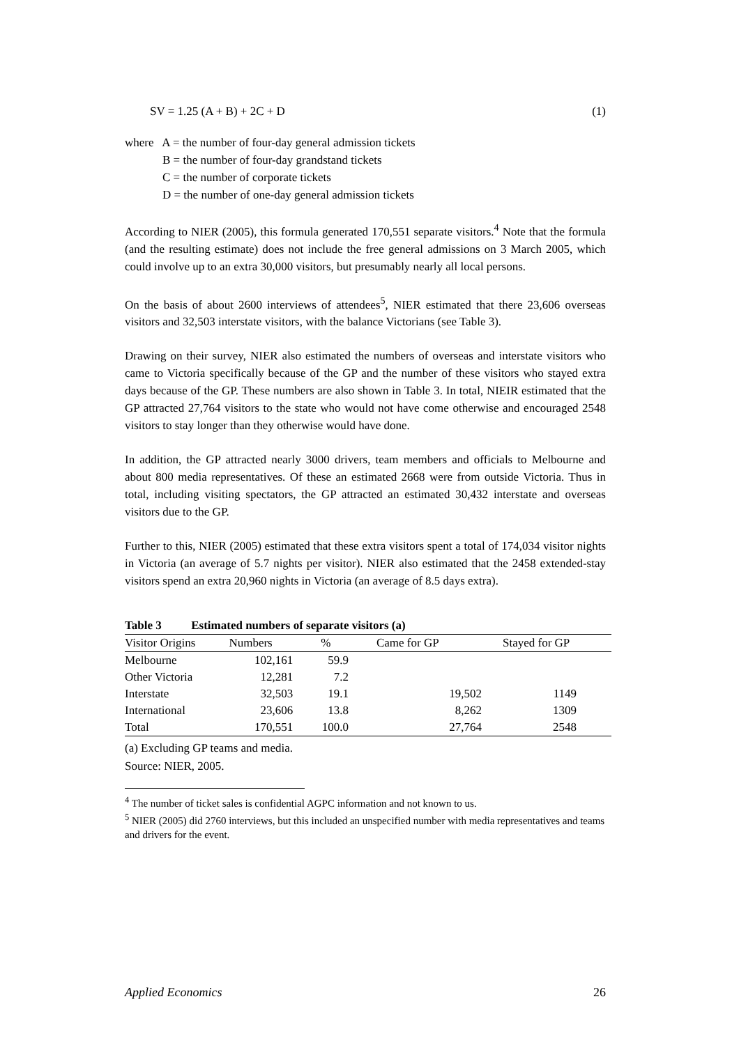SV = 1.25 (A + B) + 2C + D (1)
where A = the number of four-day general admission tickets
B = the number of four-day grandstand tickets
C = the number of corporate tickets
D = the number of one-day general admission tickets
According to NIER (2005), this formula generated 170,551 separate visitors.<sup>4</sup> Note that the formula (and the resulting estimate) does not include the free general admissions on 3 March 2005, which could involve up to an extra 30,000 visitors, but presumably nearly all local persons.
On the basis of about 2600 interviews of attendees<sup>5</sup>, NIER estimated that there 23,606 overseas visitors and 32,503 interstate visitors, with the balance Victorians (see Table 3).
Drawing on their survey, NIER also estimated the numbers of overseas and interstate visitors who came to Victoria specifically because of the GP and the number of these visitors who stayed extra days because of the GP. These numbers are also shown in Table 3. In total, NIEIR estimated that the GP attracted 27,764 visitors to the state who would not have come otherwise and encouraged 2548 visitors to stay longer than they otherwise would have done.
In addition, the GP attracted nearly 3000 drivers, team members and officials to Melbourne and about 800 media representatives. Of these an estimated 2668 were from outside Victoria. Thus in total, including visiting spectators, the GP attracted an estimated 30,432 interstate and overseas visitors due to the GP.
Further to this, NIER (2005) estimated that these extra visitors spent a total of 174,034 visitor nights in Victoria (an average of 5.7 nights per visitor). NIER also estimated that the 2458 extended-stay visitors spend an extra 20,960 nights in Victoria (an average of 8.5 days extra).
| Table 3 Estimated numbers of separate visitors (a) | | | | |
| --- | --- | --- | --- | --- |
| Visitor Origins | Numbers | % | Came for GP | Stayed for GP |
| Melbourne | 102,161 | 59.9 | | |
| Other Victoria | 12,281 | 7.2 | | |
| Interstate | 32,503 | 19.1 | 19,502 | 1149 |
| International | 23,606 | 13.8 | 8,262 | 1309 |
| Total | 170,551 | 100.0 | 27,764 | 2548 |
(a) Excluding GP teams and media.
Source: NIER, 2005.
<sup>4</sup> The number of ticket sales is confidential AGPC information and not known to us.
<sup>5</sup> NIER (2005) did 2760 interviews, but this included an unspecified number with media representatives and teams and drivers for the event.
Applied Economics 26